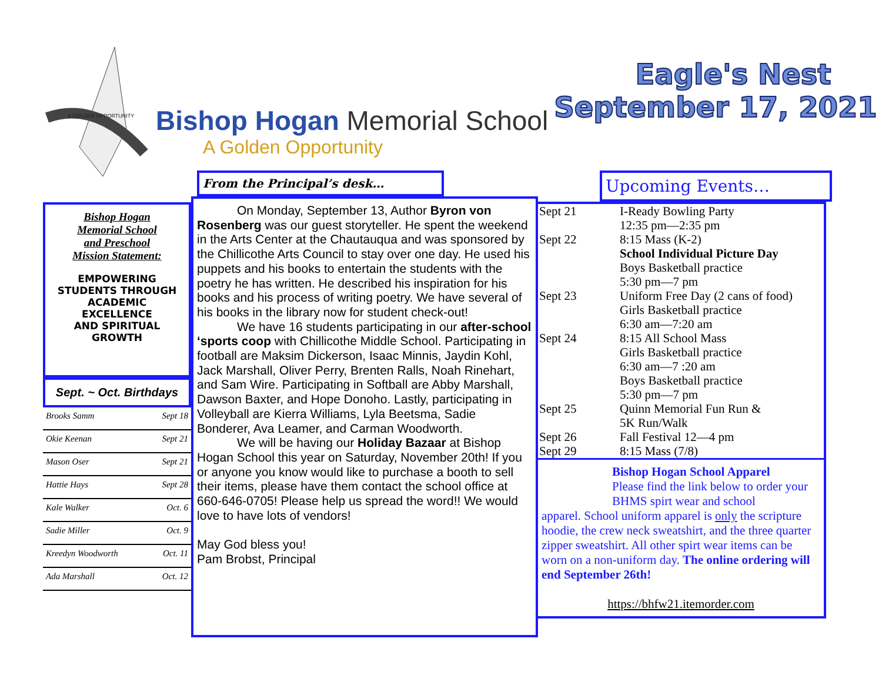A GOLDEN OPPORTUNITY
Bishop Hogan Memorial School
A Golden Opportunity
Eagle's Nest
September 17, 2021
Bishop Hogan
Memorial School
and Preschool
Mission Statement:
EMPOWERING
STUDENTS THROUGH
ACADEMIC
EXCELLENCE
AND SPIRITUAL
GROWTH
Sept. ~ Oct. Birthdays
| Brooks Samm | Sept 18 |
| Okie Keenan | Sept 21 |
| Mason Oser | Sept 21 |
| Hattie Hays | Sept 28 |
| Kale Walker | Oct. 6 |
| Sadie Miller | Oct. 9 |
| Kreedyn Woodworth | Oct. 11 |
| Ada Marshall | Oct. 12 |
From the Principal’s desk…
On Monday, September 13, Author Byron von Rosenberg was our guest storyteller. He spent the weekend in the Arts Center at the Chautauqua and was sponsored by the Chillicothe Arts Council to stay over one day. He used his puppets and his books to entertain the students with the poetry he has written. He described his inspiration for his books and his process of writing poetry. We have several of his books in the library now for student check-out!
We have 16 students participating in our after-school ‘sports coop with Chillicothe Middle School. Participating in football are Maksim Dickerson, Isaac Minnis, Jaydin Kohl, Jack Marshall, Oliver Perry, Brenten Ralls, Noah Rinehart, and Sam Wire. Participating in Softball are Abby Marshall, Dawson Baxter, and Hope Donoho. Lastly, participating in Volleyball are Kierra Williams, Lyla Beetsma, Sadie Bonderer, Ava Leamer, and Carman Woodworth.
We will be having our Holiday Bazaar at Bishop Hogan School this year on Saturday, November 20th! If you or anyone you know would like to purchase a booth to sell their items, please have them contact the school office at 660-646-0705! Please help us spread the word!! We would love to have lots of vendors!
May God bless you!
Pam Brobst, Principal
Upcoming Events…
| Sept 21 | I-Ready Bowling Party 12:35 pm—2:35 pm |
| Sept 22 | 8:15 Mass (K-2) School Individual Picture Day Boys Basketball practice 5:30 pm—7 pm |
| Sept 23 | Uniform Free Day (2 cans of food) Girls Basketball practice 6:30 am—7:20 am |
| Sept 24 | 8:15 All School Mass Girls Basketball practice 6:30 am—7 :20 am Boys Basketball practice 5:30 pm—7 pm |
| Sept 25 | Quinn Memorial Fun Run & 5K Run/Walk |
| Sept 26 | Fall Festival 12—4 pm |
| Sept 29 | 8:15 Mass (7/8) |
Bishop Hogan School Apparel
Please find the link below to order your BHMS spirt wear and school
apparel. School uniform apparel is only the scripture hoodie, the crew neck sweatshirt, and the three quarter zipper sweatshirt. All other spirt wear items can be worn on a non-uniform day. The online ordering will end September 26th!
https://bhfw21.itemorder.com